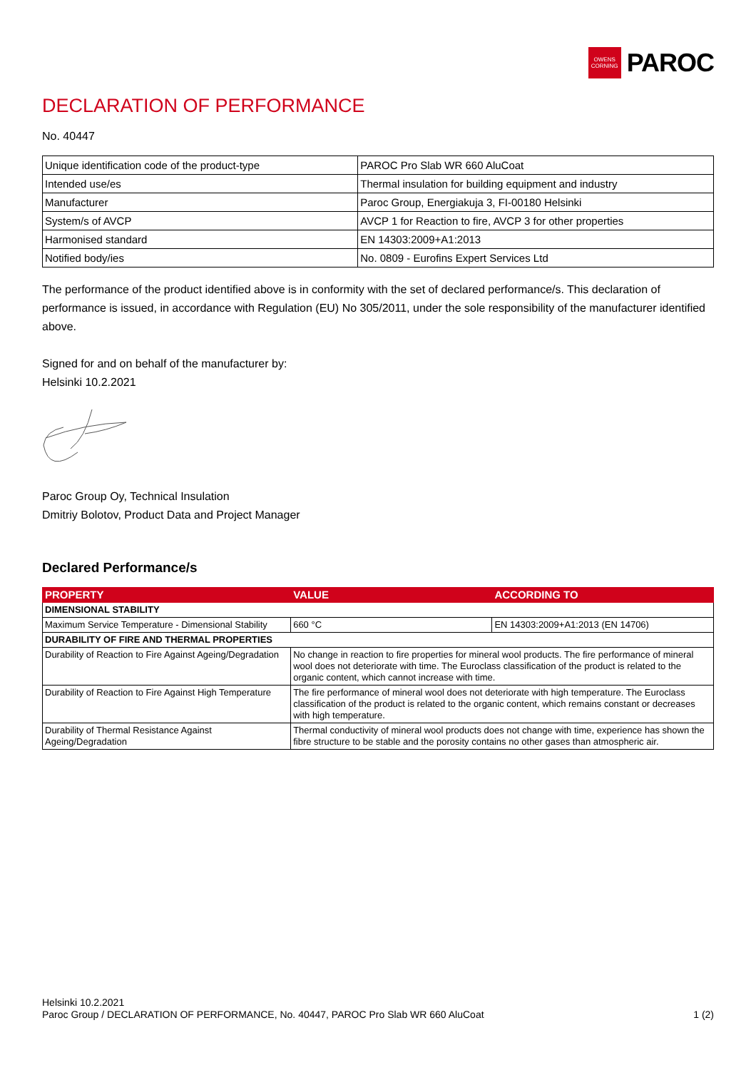OWENS
CORNING
PAROC
DECLARATION OF PERFORMANCE
No. 40447
| Unique identification code of the product-type | PAROC Pro Slab WR 660 AluCoat |
| Intended use/es | Thermal insulation for building equipment and industry |
| Manufacturer | Paroc Group, Energiakuja 3, FI-00180 Helsinki |
| System/s of AVCP | AVCP 1 for Reaction to fire, AVCP 3 for other properties |
| Harmonised standard | EN 14303:2009+A1:2013 |
| Notified body/ies | No. 0809 - Eurofins Expert Services Ltd |
The performance of the product identified above is in conformity with the set of declared performance/s. This declaration of performance is issued, in accordance with Regulation (EU) No 305/2011, under the sole responsibility of the manufacturer identified above.
Signed for and on behalf of the manufacturer by:
Helsinki 10.2.2021
Paroc Group Oy, Technical Insulation
Dmitriy Bolotov, Product Data and Project Manager
Declared Performance/s
| PROPERTY | VALUE | ACCORDING TO |
| --- | --- | --- |
| DIMENSIONAL STABILITY | | |
| Maximum Service Temperature - Dimensional Stability | 660 °C | EN 14303:2009+A1:2013 (EN 14706) |
| DURABILITY OF FIRE AND THERMAL PROPERTIES | | |
| Durability of Reaction to Fire Against Ageing/Degradation | No change in reaction to fire properties for mineral wool products. The fire performance of mineral wool does not deteriorate with time. The Euroclass classification of the product is related to the organic content, which cannot increase with time. | |
| Durability of Reaction to Fire Against High Temperature | The fire performance of mineral wool does not deteriorate with high temperature. The Euroclass classification of the product is related to the organic content, which remains constant or decreases with high temperature. | |
| Durability of Thermal Resistance Against Ageing/Degradation | Thermal conductivity of mineral wool products does not change with time, experience has shown the fibre structure to be stable and the porosity contains no other gases than atmospheric air. | |
Helsinki 10.2.2021
Paroc Group / DECLARATION OF PERFORMANCE, No. 40447, PAROC Pro Slab WR 660 AluCoat
1 (2)